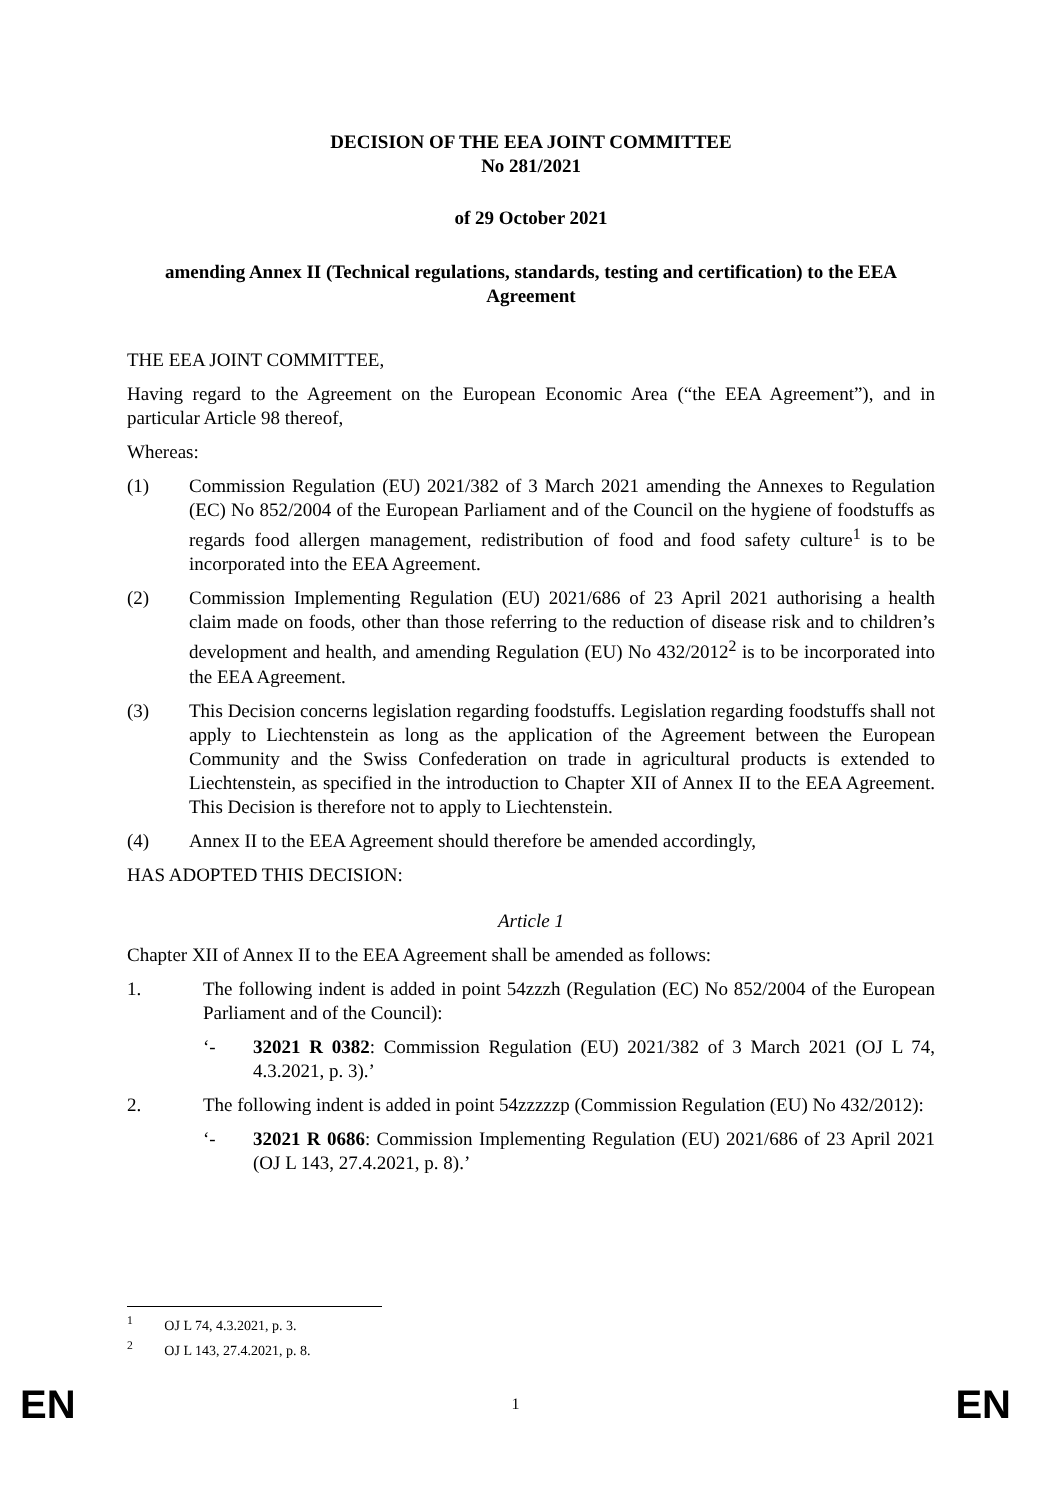DECISION OF THE EEA JOINT COMMITTEE
No 281/2021
of 29 October 2021
amending Annex II (Technical regulations, standards, testing and certification) to the EEA Agreement
THE EEA JOINT COMMITTEE,
Having regard to the Agreement on the European Economic Area (“the EEA Agreement”), and in particular Article 98 thereof,
Whereas:
(1) Commission Regulation (EU) 2021/382 of 3 March 2021 amending the Annexes to Regulation (EC) No 852/2004 of the European Parliament and of the Council on the hygiene of foodstuffs as regards food allergen management, redistribution of food and food safety culture<sup>1</sup> is to be incorporated into the EEA Agreement.
(2) Commission Implementing Regulation (EU) 2021/686 of 23 April 2021 authorising a health claim made on foods, other than those referring to the reduction of disease risk and to children’s development and health, and amending Regulation (EU) No 432/2012<sup>2</sup> is to be incorporated into the EEA Agreement.
(3) This Decision concerns legislation regarding foodstuffs. Legislation regarding foodstuffs shall not apply to Liechtenstein as long as the application of the Agreement between the European Community and the Swiss Confederation on trade in agricultural products is extended to Liechtenstein, as specified in the introduction to Chapter XII of Annex II to the EEA Agreement. This Decision is therefore not to apply to Liechtenstein.
(4) Annex II to the EEA Agreement should therefore be amended accordingly,
HAS ADOPTED THIS DECISION:
Article 1
Chapter XII of Annex II to the EEA Agreement shall be amended as follows:
1. The following indent is added in point 54zzzh (Regulation (EC) No 852/2004 of the European Parliament and of the Council):
‘- 32021 R 0382: Commission Regulation (EU) 2021/382 of 3 March 2021 (OJ L 74, 4.3.2021, p. 3).’
2. The following indent is added in point 54zzzzzp (Commission Regulation (EU) No 432/2012):
‘- 32021 R 0686: Commission Implementing Regulation (EU) 2021/686 of 23 April 2021 (OJ L 143, 27.4.2021, p. 8).’
<sup>1</sup> OJ L 74, 4.3.2021, p. 3.
<sup>2</sup> OJ L 143, 27.4.2021, p. 8.
EN 1 EN